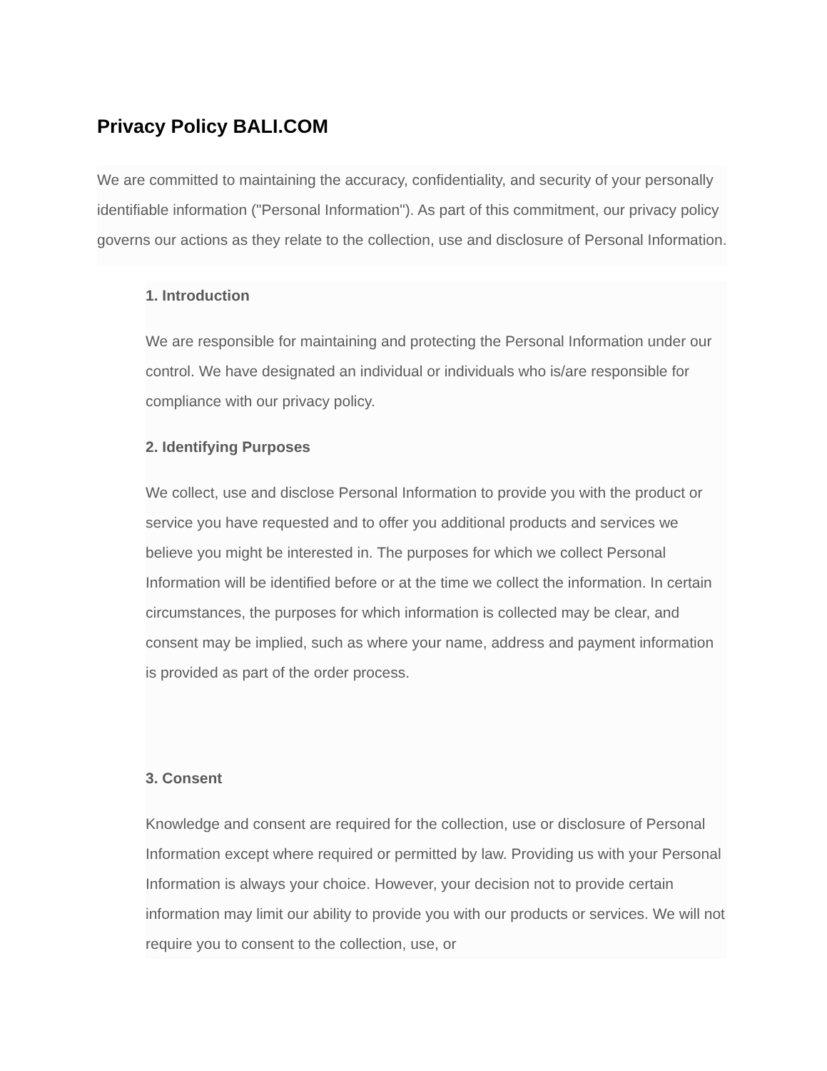Privacy Policy BALI.COM
We are committed to maintaining the accuracy, confidentiality, and security of your personally identifiable information ("Personal Information"). As part of this commitment, our privacy policy governs our actions as they relate to the collection, use and disclosure of Personal Information.
1. Introduction
We are responsible for maintaining and protecting the Personal Information under our control. We have designated an individual or individuals who is/are responsible for compliance with our privacy policy.
2. Identifying Purposes
We collect, use and disclose Personal Information to provide you with the product or service you have requested and to offer you additional products and services we believe you might be interested in. The purposes for which we collect Personal Information will be identified before or at the time we collect the information. In certain circumstances, the purposes for which information is collected may be clear, and consent may be implied, such as where your name, address and payment information is provided as part of the order process.
3. Consent
Knowledge and consent are required for the collection, use or disclosure of Personal Information except where required or permitted by law. Providing us with your Personal Information is always your choice. However, your decision not to provide certain information may limit our ability to provide you with our products or services. We will not require you to consent to the collection, use, or